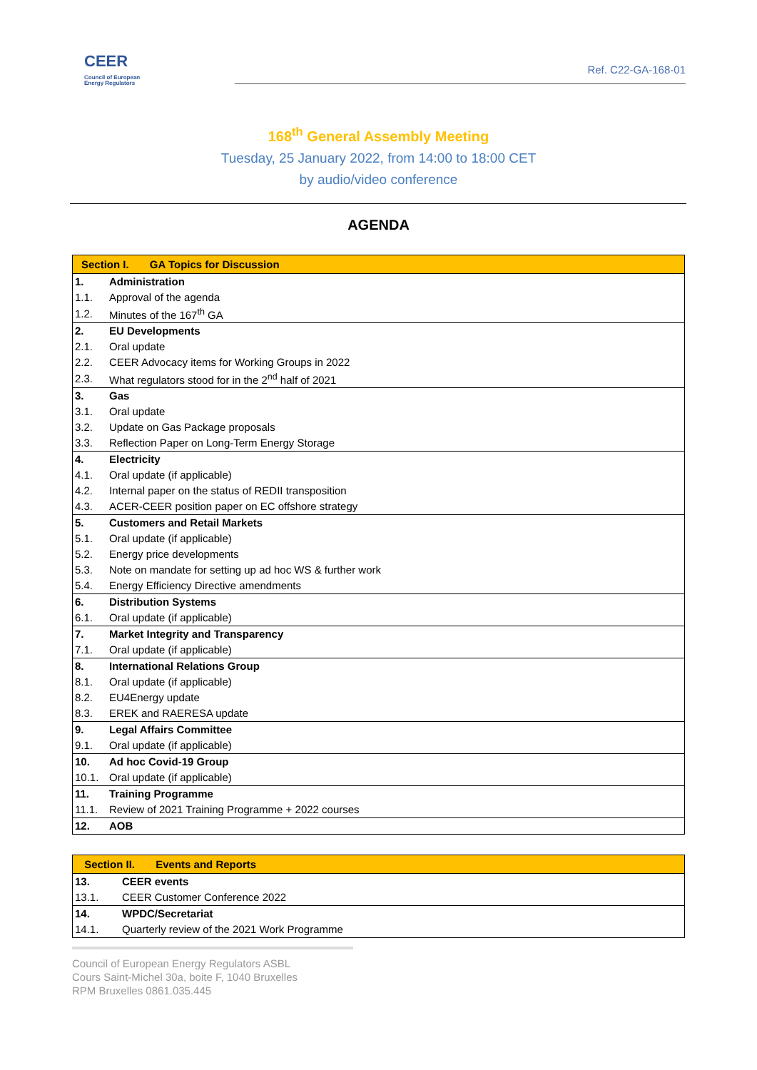CEER
Council of European
Energy Regulators
Ref. C22-GA-168-01
168<sup>th</sup> General Assembly Meeting
Tuesday, 25 January 2022, from 14:00 to 18:00 CET
by audio/video conference
AGENDA
| Section I. GA Topics for Discussion | |
| --- | --- |
| 1. | Administration |
| 1.1. | Approval of the agenda |
| 1.2. | Minutes of the 167<sup>th</sup> GA |
| 2. | EU Developments |
| 2.1. | Oral update |
| 2.2. | CEER Advocacy items for Working Groups in 2022 |
| 2.3. | What regulators stood for in the 2<sup>nd</sup> half of 2021 |
| 3. | Gas |
| 3.1. | Oral update |
| 3.2. | Update on Gas Package proposals |
| 3.3. | Reflection Paper on Long-Term Energy Storage |
| 4. | Electricity |
| 4.1. | Oral update (if applicable) |
| 4.2. | Internal paper on the status of REDII transposition |
| 4.3. | ACER-CEER position paper on EC offshore strategy |
| 5. | Customers and Retail Markets |
| 5.1. | Oral update (if applicable) |
| 5.2. | Energy price developments |
| 5.3. | Note on mandate for setting up ad hoc WS & further work |
| 5.4. | Energy Efficiency Directive amendments |
| 6. | Distribution Systems |
| 6.1. | Oral update (if applicable) |
| 7. | Market Integrity and Transparency |
| 7.1. | Oral update (if applicable) |
| 8. | International Relations Group |
| 8.1. | Oral update (if applicable) |
| 8.2. | EU4Energy update |
| 8.3. | EREK and RAERESA update |
| 9. | Legal Affairs Committee |
| 9.1. | Oral update (if applicable) |
| 10. | Ad hoc Covid-19 Group |
| 10.1. | Oral update (if applicable) |
| 11. | Training Programme |
| 11.1. | Review of 2021 Training Programme + 2022 courses |
| 12. | AOB |
| Section II. Events and Reports | |
| --- | --- |
| 13. | CEER events |
| 13.1. | CEER Customer Conference 2022 |
| 14. | WPDC/Secretariat |
| 14.1. | Quarterly review of the 2021 Work Programme |
Council of European Energy Regulators ASBL
Cours Saint-Michel 30a, boite F, 1040 Bruxelles
RPM Bruxelles 0861.035.445